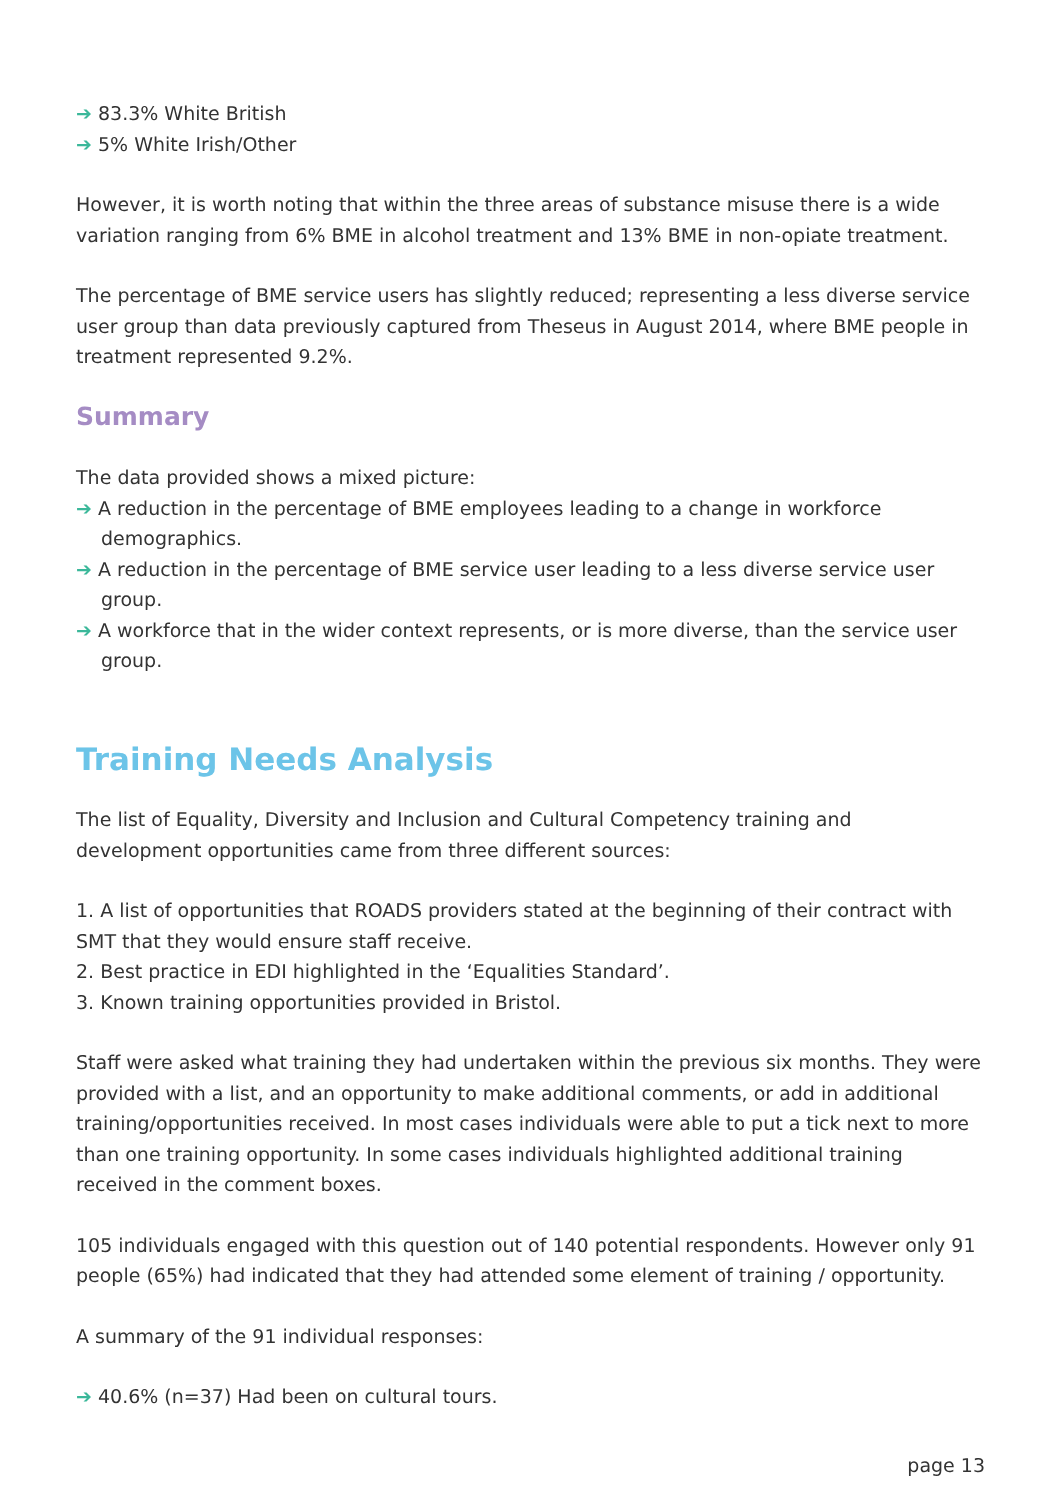➔ 83.3% White British
➔ 5% White Irish/Other
However, it is worth noting that within the three areas of substance misuse there is a wide variation ranging from 6% BME in alcohol treatment and 13% BME in non-opiate treatment.
The percentage of BME service users has slightly reduced; representing a less diverse service user group than data previously captured from Theseus in August 2014, where BME people in treatment represented 9.2%.
Summary
The data provided shows a mixed picture:
➔ A reduction in the percentage of BME employees leading to a change in workforce demographics.
➔ A reduction in the percentage of BME service user leading to a less diverse service user group.
➔ A workforce that in the wider context represents, or is more diverse, than the service user group.
Training Needs Analysis
The list of Equality, Diversity and Inclusion and Cultural Competency training and development opportunities came from three different sources:
1. A list of opportunities that ROADS providers stated at the beginning of their contract with SMT that they would ensure staff receive.
2. Best practice in EDI highlighted in the ‘Equalities Standard’.
3. Known training opportunities provided in Bristol.
Staff were asked what training they had undertaken within the previous six months. They were provided with a list, and an opportunity to make additional comments, or add in additional training/opportunities received. In most cases individuals were able to put a tick next to more than one training opportunity. In some cases individuals highlighted additional training received in the comment boxes.
105 individuals engaged with this question out of 140 potential respondents. However only 91 people (65%) had indicated that they had attended some element of training / opportunity.
A summary of the 91 individual responses:
➔ 40.6% (n=37) Had been on cultural tours.
page 13